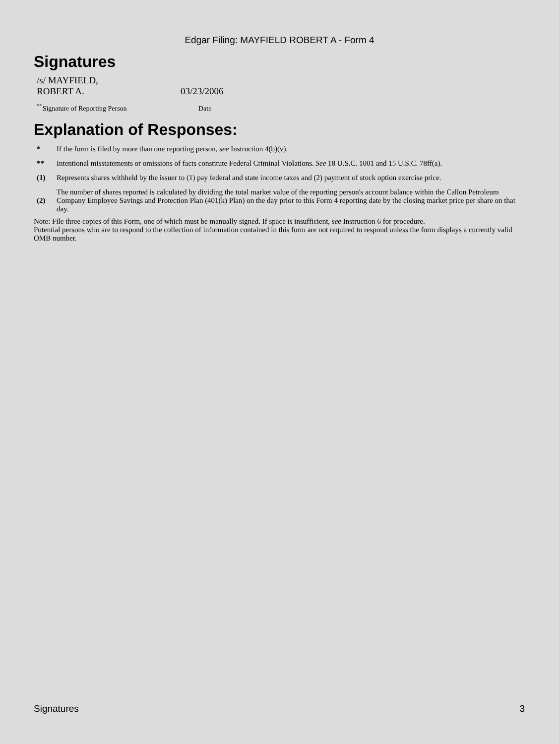Edgar Filing: MAYFIELD ROBERT A - Form 4
Signatures
| /s/ MAYFIELD, ROBERT A. | 03/23/2006 |
| <sup>**</sup> Signature of Reporting Person | Date |
Explanation of Responses:
| * | If the form is filed by more than one reporting person, see Instruction 4(b)(v). |
| ** | Intentional misstatements or omissions of facts constitute Federal Criminal Violations. See 18 U.S.C. 1001 and 15 U.S.C. 78ff(a). |
| (1) | Represents shares withheld by the issuer to (1) pay federal and state income taxes and (2) payment of stock option exercise price. |
| (2) | The number of shares reported is calculated by dividing the total market value of the reporting person's account balance within the Callon Petroleum Company Employee Savings and Protection Plan (401(k) Plan) on the day prior to this Form 4 reporting date by the closing market price per share on that day. |
Note: File three copies of this Form, one of which must be manually signed. If space is insufficient, see Instruction 6 for procedure.
Potential persons who are to respond to the collection of information contained in this form are not required to respond unless the form displays a currently valid OMB number.
Signatures 3